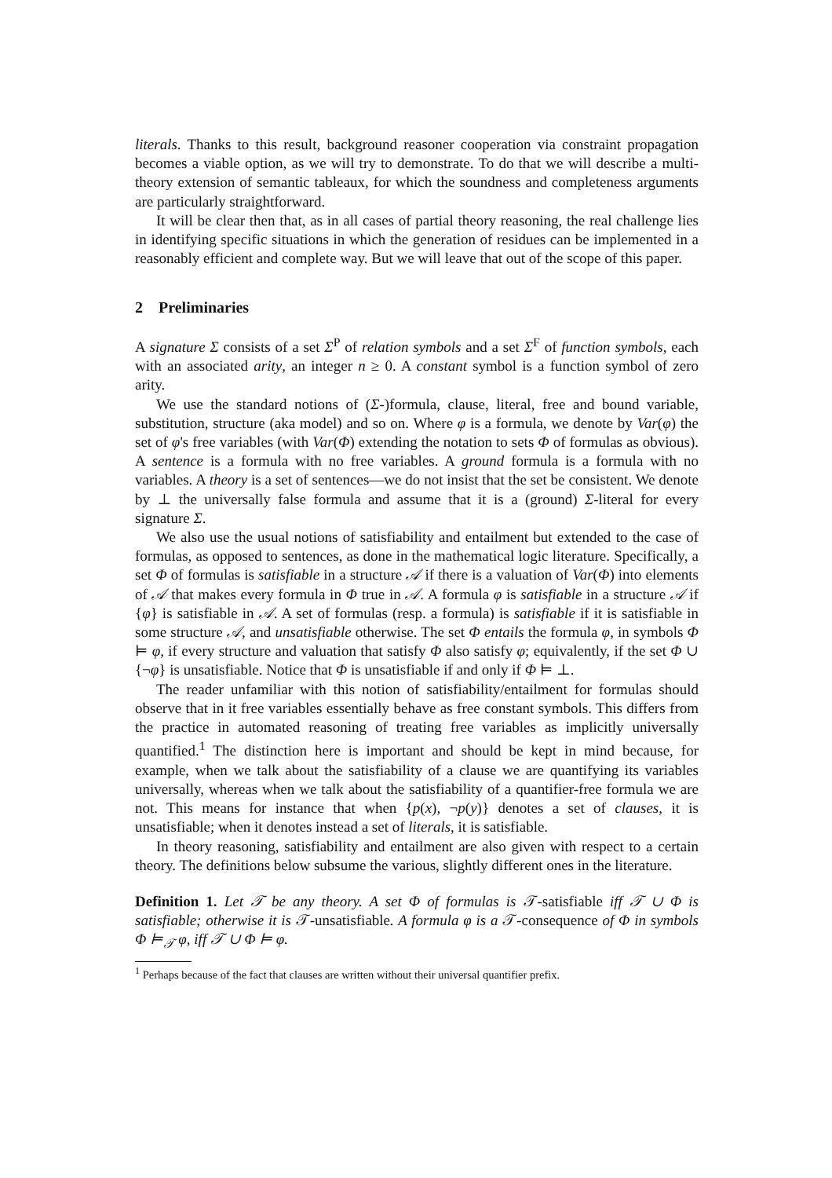literals. Thanks to this result, background reasoner cooperation via constraint propagation becomes a viable option, as we will try to demonstrate. To do that we will describe a multi-theory extension of semantic tableaux, for which the soundness and completeness arguments are particularly straightforward.
It will be clear then that, as in all cases of partial theory reasoning, the real challenge lies in identifying specific situations in which the generation of residues can be implemented in a reasonably efficient and complete way. But we will leave that out of the scope of this paper.
2 Preliminaries
A signature Σ consists of a set Σ<sup>P</sup> of relation symbols and a set Σ<sup>F</sup> of function symbols, each with an associated arity, an integer n ≥ 0. A constant symbol is a function symbol of zero arity.
We use the standard notions of (Σ-)formula, clause, literal, free and bound variable, substitution, structure (aka model) and so on. Where φ is a formula, we denote by Var(φ) the set of φ's free variables (with Var(Φ) extending the notation to sets Φ of formulas as obvious). A sentence is a formula with no free variables. A ground formula is a formula with no variables. A theory is a set of sentences—we do not insist that the set be consistent. We denote by ⊥ the universally false formula and assume that it is a (ground) Σ-literal for every signature Σ.
We also use the usual notions of satisfiability and entailment but extended to the case of formulas, as opposed to sentences, as done in the mathematical logic literature. Specifically, a set Φ of formulas is satisfiable in a structure 𝒜 if there is a valuation of Var(Φ) into elements of 𝒜 that makes every formula in Φ true in 𝒜. A formula φ is satisfiable in a structure 𝒜 if {φ} is satisfiable in 𝒜. A set of formulas (resp. a formula) is satisfiable if it is satisfiable in some structure 𝒜, and unsatisfiable otherwise. The set Φ entails the formula φ, in symbols Φ ⊨ φ, if every structure and valuation that satisfy Φ also satisfy φ; equivalently, if the set Φ ∪ {¬φ} is unsatisfiable. Notice that Φ is unsatisfiable if and only if Φ ⊨ ⊥.
The reader unfamiliar with this notion of satisfiability/entailment for formulas should observe that in it free variables essentially behave as free constant symbols. This differs from the practice in automated reasoning of treating free variables as implicitly universally quantified.<sup>1</sup> The distinction here is important and should be kept in mind because, for example, when we talk about the satisfiability of a clause we are quantifying its variables universally, whereas when we talk about the satisfiability of a quantifier-free formula we are not. This means for instance that when {p(x), ¬p(y)} denotes a set of clauses, it is unsatisfiable; when it denotes instead a set of literals, it is satisfiable.
In theory reasoning, satisfiability and entailment are also given with respect to a certain theory. The definitions below subsume the various, slightly different ones in the literature.
Definition 1. Let 𝒯 be any theory. A set Φ of formulas is 𝒯-satisfiable iff 𝒯 ∪ Φ is satisfiable; otherwise it is 𝒯-unsatisfiable. A formula φ is a 𝒯-consequence of Φ in symbols Φ ⊨<sub>𝒯</sub> φ, iff 𝒯 ∪ Φ ⊨ φ.
<sup>1</sup> Perhaps because of the fact that clauses are written without their universal quantifier prefix.